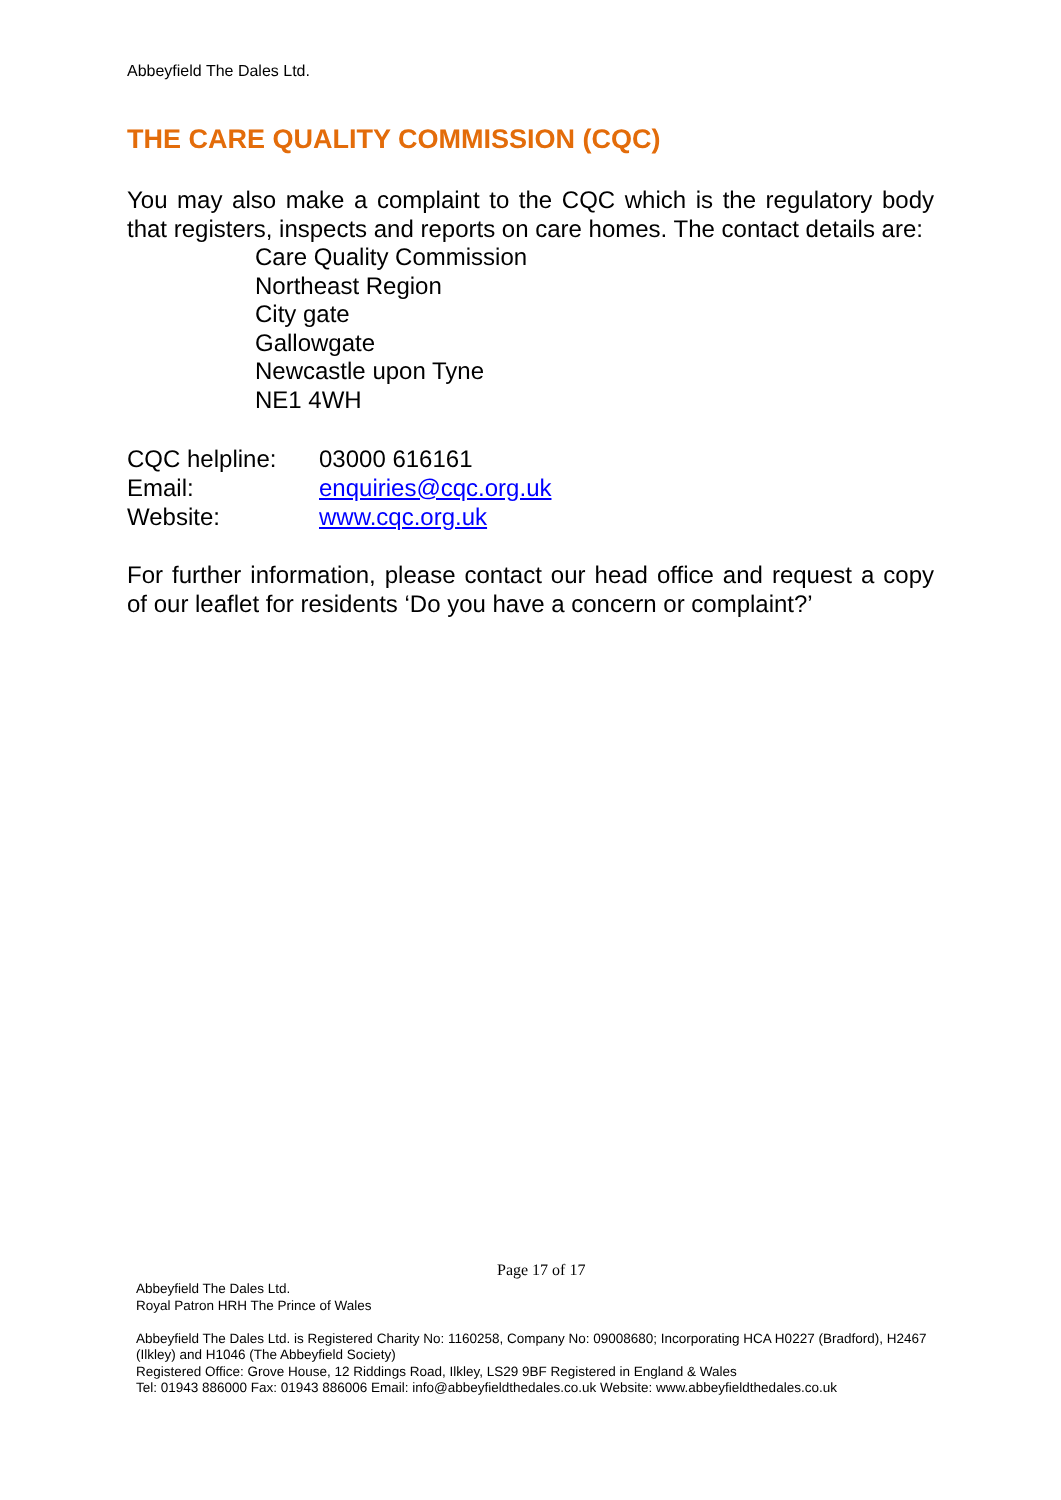Abbeyfield The Dales Ltd.
THE CARE QUALITY COMMISSION (CQC)
You may also make a complaint to the CQC which is the regulatory body that registers, inspects and reports on care homes. The contact details are:
Care Quality Commission
Northeast Region
City gate
Gallowgate
Newcastle upon Tyne
NE1 4WH
CQC helpline: 03000 616161
Email: enquiries@cqc.org.uk
Website: www.cqc.org.uk
For further information, please contact our head office and request a copy of our leaflet for residents ‘Do you have a concern or complaint?’
Page 17 of 17
Abbeyfield The Dales Ltd.
Royal Patron HRH The Prince of Wales
Abbeyfield The Dales Ltd. is Registered Charity No: 1160258, Company No: 09008680; Incorporating HCA H0227 (Bradford), H2467 (Ilkley) and H1046 (The Abbeyfield Society)
Registered Office: Grove House, 12 Riddings Road, Ilkley, LS29 9BF Registered in England & Wales
Tel: 01943 886000 Fax: 01943 886006 Email: info@abbeyfieldthedales.co.uk Website: www.abbeyfieldthedales.co.uk